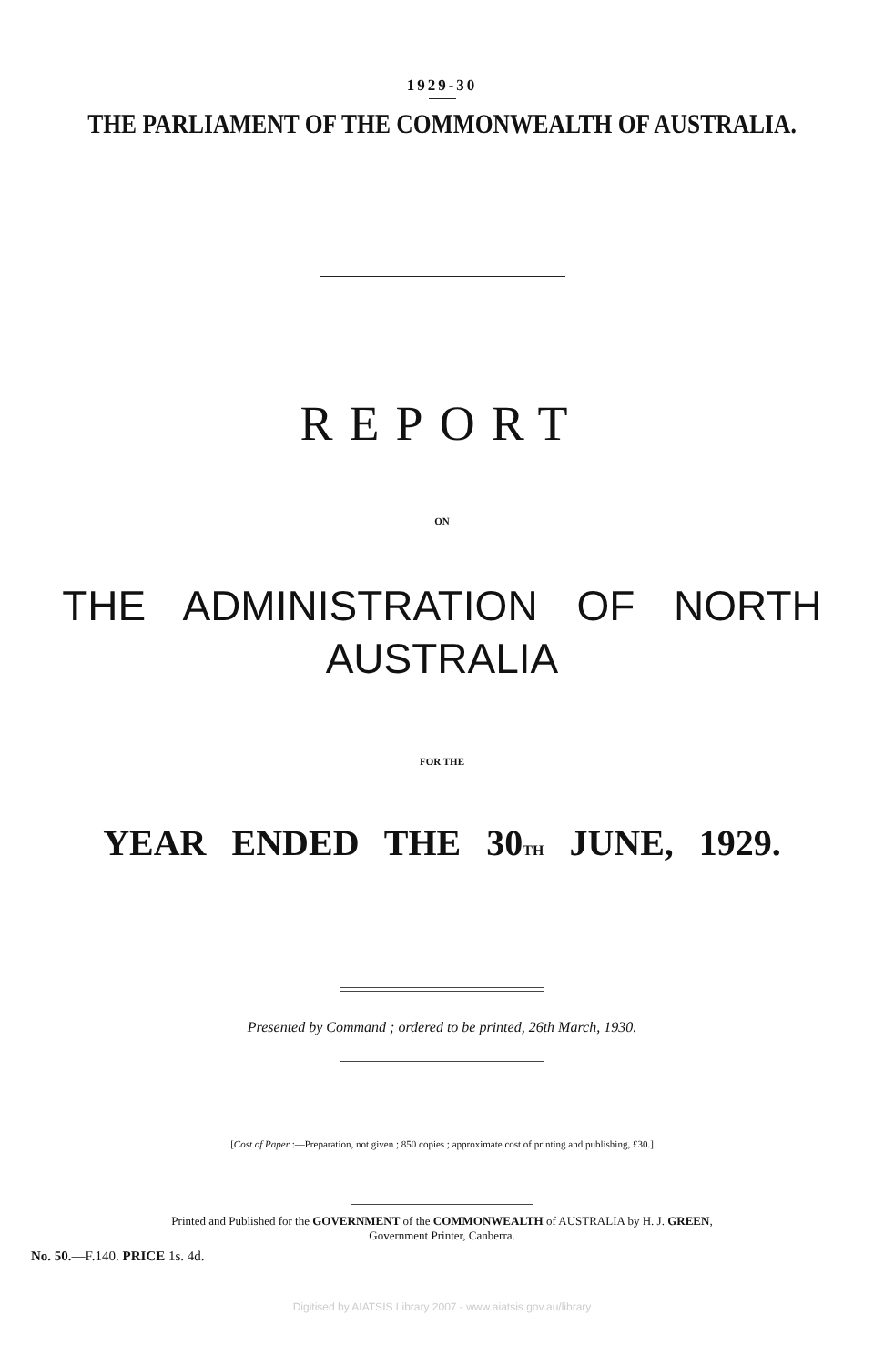1929-30
THE PARLIAMENT OF THE COMMONWEALTH OF AUSTRALIA.
REPORT
ON
THE ADMINISTRATION OF NORTH
AUSTRALIA
FOR THE
YEAR ENDED THE 30<sub>TH</sub> JUNE, 1929.
Presented by Command ; ordered to be printed, 26th March, 1930.
[Cost of Paper :—Preparation, not given ; 850 copies ; approximate cost of printing and publishing, £30.]
Printed and Published for the GOVERNMENT of the COMMONWEALTH of AUSTRALIA by H. J. GREEN,
Government Printer, Canberra.
No. 50.—F.140. PRICE 1s. 4d.
Digitised by AIATSIS Library 2007 - www.aiatsis.gov.au/library